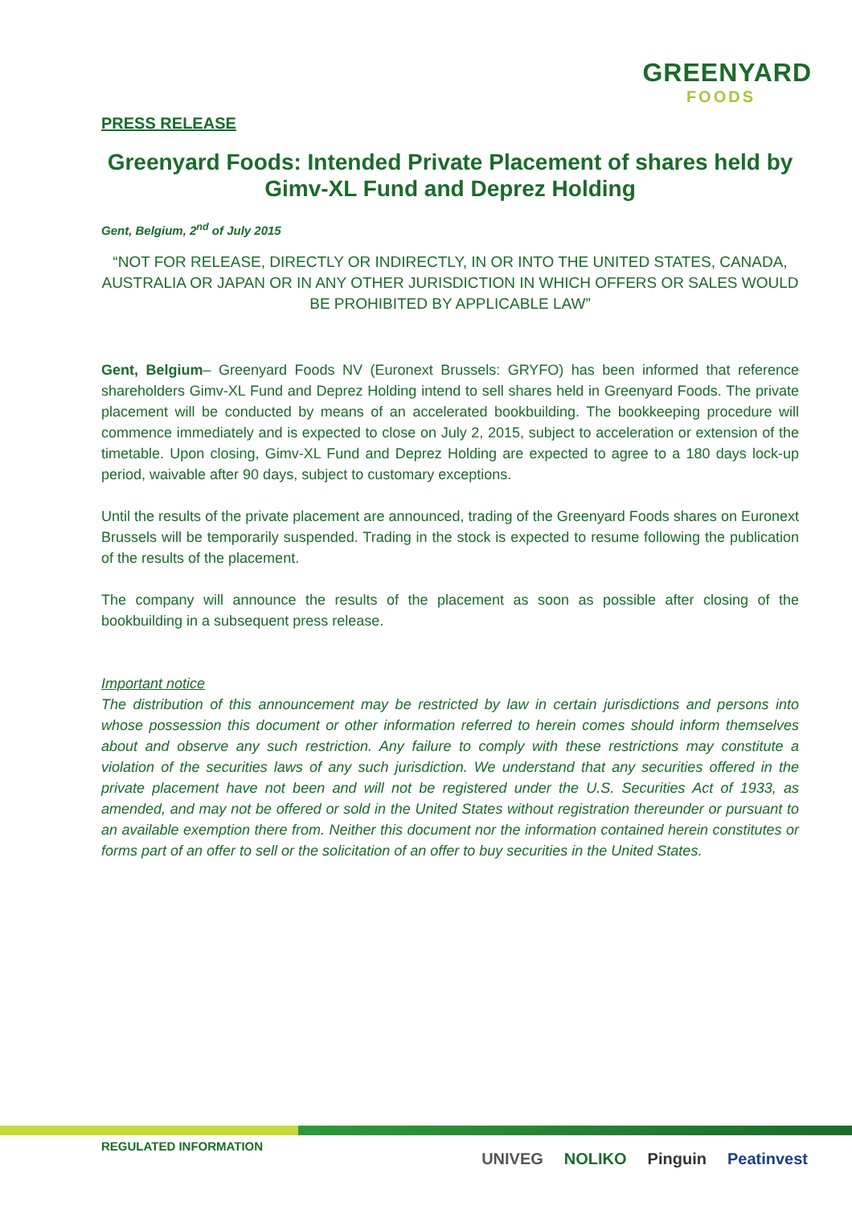GREENYARD
FOODS
PRESS RELEASE
Greenyard Foods: Intended Private Placement of shares held by Gimv-XL Fund and Deprez Holding
Gent, Belgium, 2<sup>nd</sup> of July 2015
“NOT FOR RELEASE, DIRECTLY OR INDIRECTLY, IN OR INTO THE UNITED STATES, CANADA, AUSTRALIA OR JAPAN OR IN ANY OTHER JURISDICTION IN WHICH OFFERS OR SALES WOULD BE PROHIBITED BY APPLICABLE LAW”
Gent, Belgium– Greenyard Foods NV (Euronext Brussels: GRYFO) has been informed that reference shareholders Gimv-XL Fund and Deprez Holding intend to sell shares held in Greenyard Foods. The private placement will be conducted by means of an accelerated bookbuilding. The bookkeeping procedure will commence immediately and is expected to close on July 2, 2015, subject to acceleration or extension of the timetable. Upon closing, Gimv-XL Fund and Deprez Holding are expected to agree to a 180 days lock-up period, waivable after 90 days, subject to customary exceptions.
Until the results of the private placement are announced, trading of the Greenyard Foods shares on Euronext Brussels will be temporarily suspended. Trading in the stock is expected to resume following the publication of the results of the placement.
The company will announce the results of the placement as soon as possible after closing of the bookbuilding in a subsequent press release.
Important notice
The distribution of this announcement may be restricted by law in certain jurisdictions and persons into whose possession this document or other information referred to herein comes should inform themselves about and observe any such restriction. Any failure to comply with these restrictions may constitute a violation of the securities laws of any such jurisdiction. We understand that any securities offered in the private placement have not been and will not be registered under the U.S. Securities Act of 1933, as amended, and may not be offered or sold in the United States without registration thereunder or pursuant to an available exemption there from. Neither this document nor the information contained herein constitutes or forms part of an offer to sell or the solicitation of an offer to buy securities in the United States.
REGULATED INFORMATION
UNIVEG NOLIKO Pinguin Peatinvest